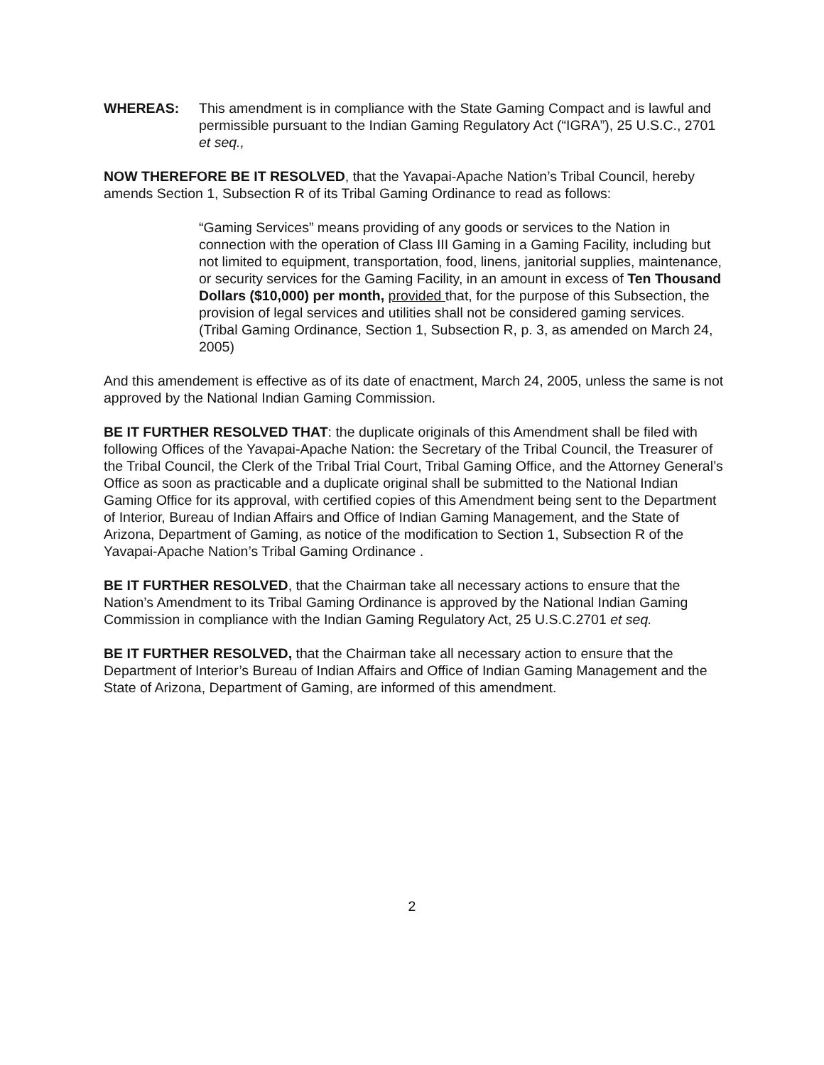WHEREAS: This amendment is in compliance with the State Gaming Compact and is lawful and permissible pursuant to the Indian Gaming Regulatory Act (“IGRA”), 25 U.S.C., 2701 et seq.,
NOW THEREFORE BE IT RESOLVED, that the Yavapai-Apache Nation’s Tribal Council, hereby amends Section 1, Subsection R of its Tribal Gaming Ordinance to read as follows:
“Gaming Services” means providing of any goods or services to the Nation in connection with the operation of Class III Gaming in a Gaming Facility, including but not limited to equipment, transportation, food, linens, janitorial supplies, maintenance, or security services for the Gaming Facility, in an amount in excess of Ten Thousand Dollars ($10,000) per month, provided that, for the purpose of this Subsection, the provision of legal services and utilities shall not be considered gaming services. (Tribal Gaming Ordinance, Section 1, Subsection R, p. 3, as amended on March 24, 2005)
And this amendement is effective as of its date of enactment, March 24, 2005, unless the same is not approved by the National Indian Gaming Commission.
BE IT FURTHER RESOLVED THAT: the duplicate originals of this Amendment shall be filed with following Offices of the Yavapai-Apache Nation: the Secretary of the Tribal Council, the Treasurer of the Tribal Council, the Clerk of the Tribal Trial Court, Tribal Gaming Office, and the Attorney General’s Office as soon as practicable and a duplicate original shall be submitted to the National Indian Gaming Office for its approval, with certified copies of this Amendment being sent to the Department of Interior, Bureau of Indian Affairs and Office of Indian Gaming Management, and the State of Arizona, Department of Gaming, as notice of the modification to Section 1, Subsection R of the Yavapai-Apache Nation’s Tribal Gaming Ordinance .
BE IT FURTHER RESOLVED, that the Chairman take all necessary actions to ensure that the Nation’s Amendment to its Tribal Gaming Ordinance is approved by the National Indian Gaming Commission in compliance with the Indian Gaming Regulatory Act, 25 U.S.C.2701 et seq.
BE IT FURTHER RESOLVED, that the Chairman take all necessary action to ensure that the Department of Interior’s Bureau of Indian Affairs and Office of Indian Gaming Management and the State of Arizona, Department of Gaming, are informed of this amendment.
2